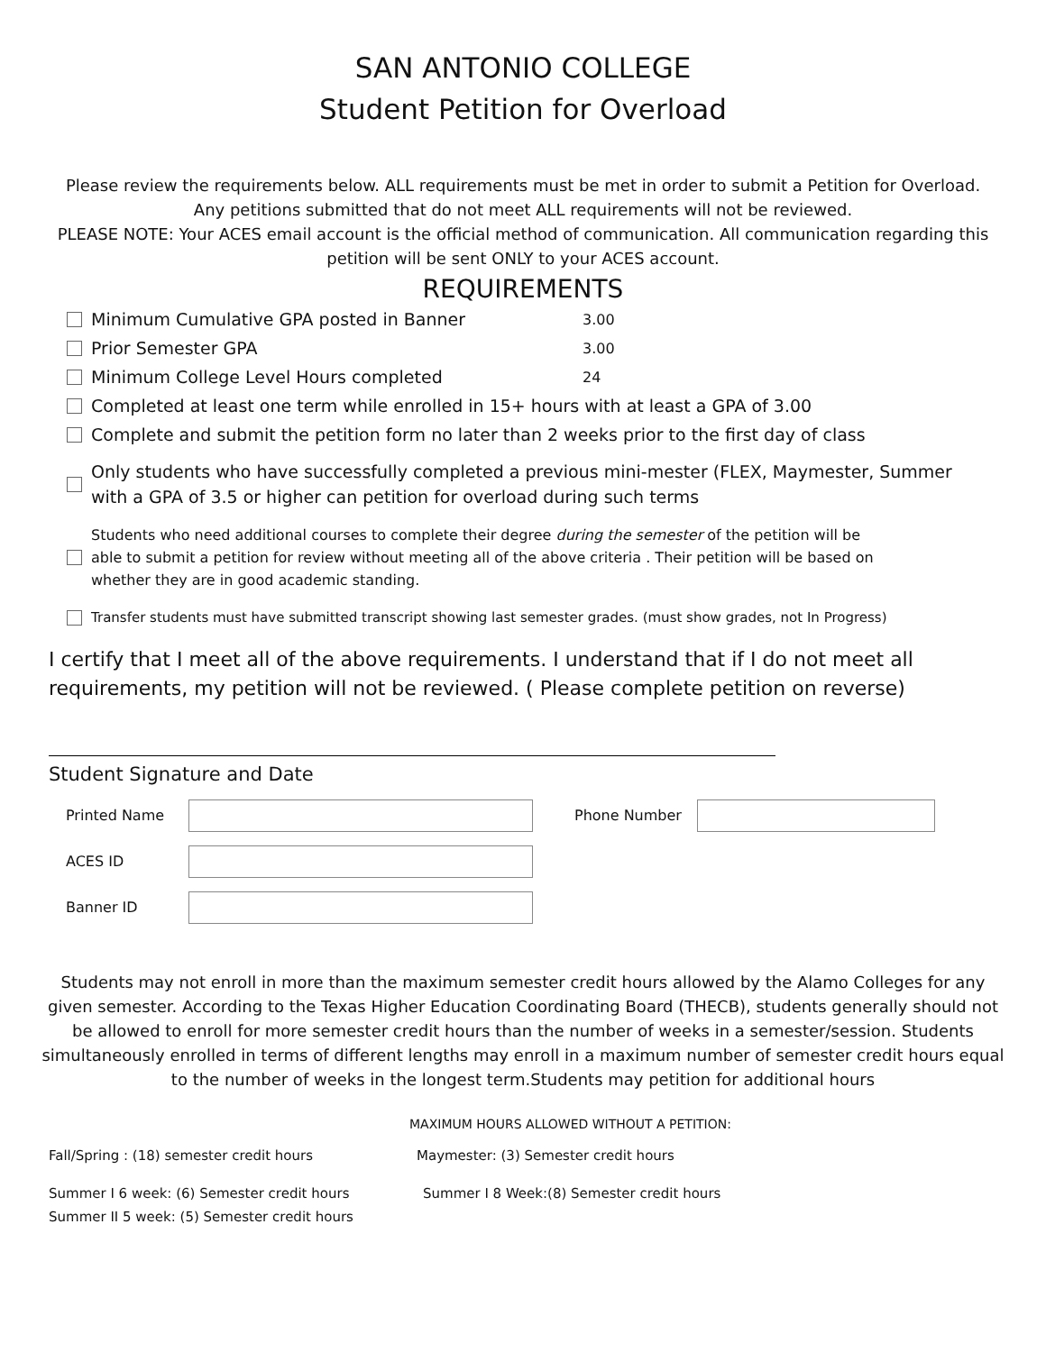SAN ANTONIO COLLEGE
Student Petition for Overload
Please review the requirements below. ALL requirements must be met in order to submit a Petition for Overload.
Any petitions submitted that do not meet ALL requirements will not be reviewed.
PLEASE NOTE: Your ACES email account is the official method of communication. All communication regarding this
petition will be sent ONLY to your ACES account.
REQUIREMENTS
Minimum Cumulative GPA posted in Banner 3.00
Prior Semester GPA 3.00
Minimum College Level Hours completed 24
Completed at least one term while enrolled in 15+ hours with at least a GPA of 3.00
Complete and submit the petition form no later than 2 weeks prior to the first day of class
Only students who have successfully completed a previous mini-mester (FLEX, Maymester, Summer
with a GPA of 3.5 or higher can petition for overload during such terms
Students who need additional courses to complete their degree during the semester of the petition will be
able to submit a petition for review without meeting all of the above criteria . Their petition will be based on
whether they are in good academic standing.
Transfer students must have submitted transcript showing last semester grades. (must show grades, not In Progress)
I certify that I meet all of the above requirements. I understand that if I do not meet all requirements, my petition will not be reviewed. ( Please complete petition on reverse)
Student Signature and Date
Printed Name Phone Number
ACES ID
Banner ID
Students may not enroll in more than the maximum semester credit hours allowed by the Alamo Colleges for any given semester. According to the Texas Higher Education Coordinating Board (THECB), students generally should not be allowed to enroll for more semester credit hours than the number of weeks in a semester/session. Students simultaneously enrolled in terms of different lengths may enroll in a maximum number of semester credit hours equal to the number of weeks in the longest term.Students may petition for additional hours
MAXIMUM HOURS ALLOWED WITHOUT A PETITION:
Fall/Spring : (18) semester credit hours Maymester: (3) Semester credit hours
Summer I 6 week: (6) Semester credit hours Summer I 8 Week:(8) Semester credit hours
Summer II 5 week: (5) Semester credit hours